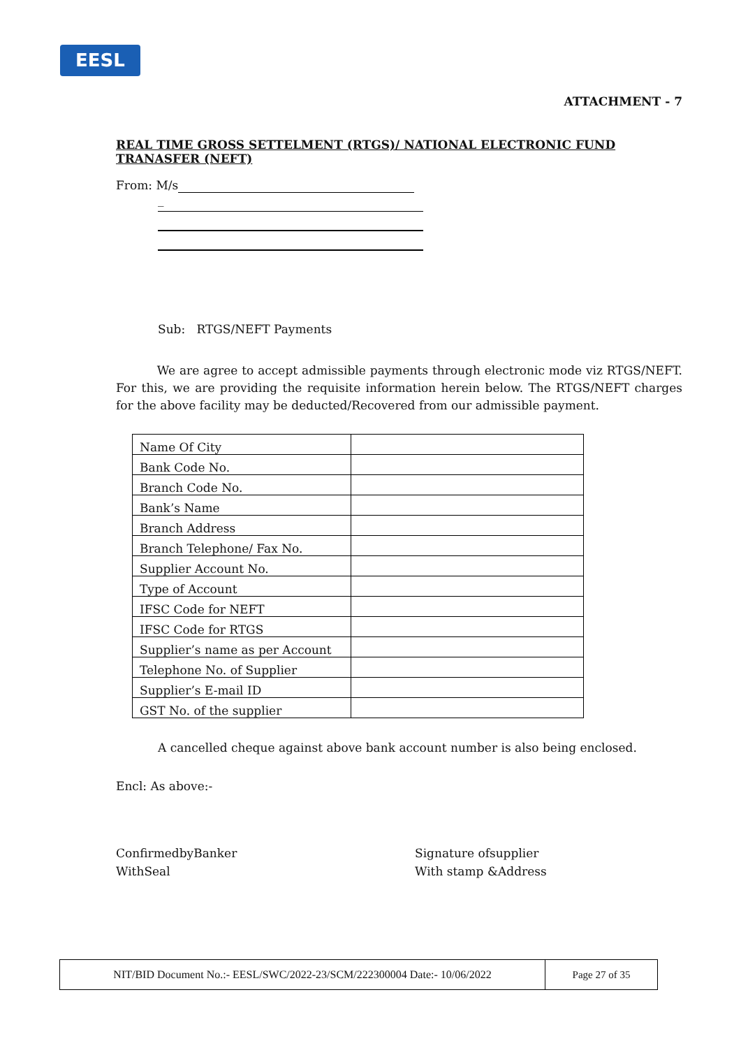EESL
ATTACHMENT - 7
REAL TIME GROSS SETTELMENT (RTGS)/ NATIONAL ELECTRONIC FUND TRANASFER (NEFT)
From: M/s
_
Sub: RTGS/NEFT Payments
We are agree to accept admissible payments through electronic mode viz RTGS/NEFT. For this, we are providing the requisite information herein below. The RTGS/NEFT charges for the above facility may be deducted/Recovered from our admissible payment.
| Name Of City | |
| Bank Code No. | |
| Branch Code No. | |
| Bank’s Name | |
| Branch Address | |
| Branch Telephone/ Fax No. | |
| Supplier Account No. | |
| Type of Account | |
| IFSC Code for NEFT | |
| IFSC Code for RTGS | |
| Supplier’s name as per Account | |
| Telephone No. of Supplier | |
| Supplier’s E-mail ID | |
| GST No. of the supplier | |
A cancelled cheque against above bank account number is also being enclosed.
Encl: As above:-
ConfirmedbyBanker
WithSeal
Signature ofsupplier
With stamp &Address
NIT/BID Document No.:- EESL/SWC/2022-23/SCM/222300004 Date:- 10/06/2022 Page 27 of 35